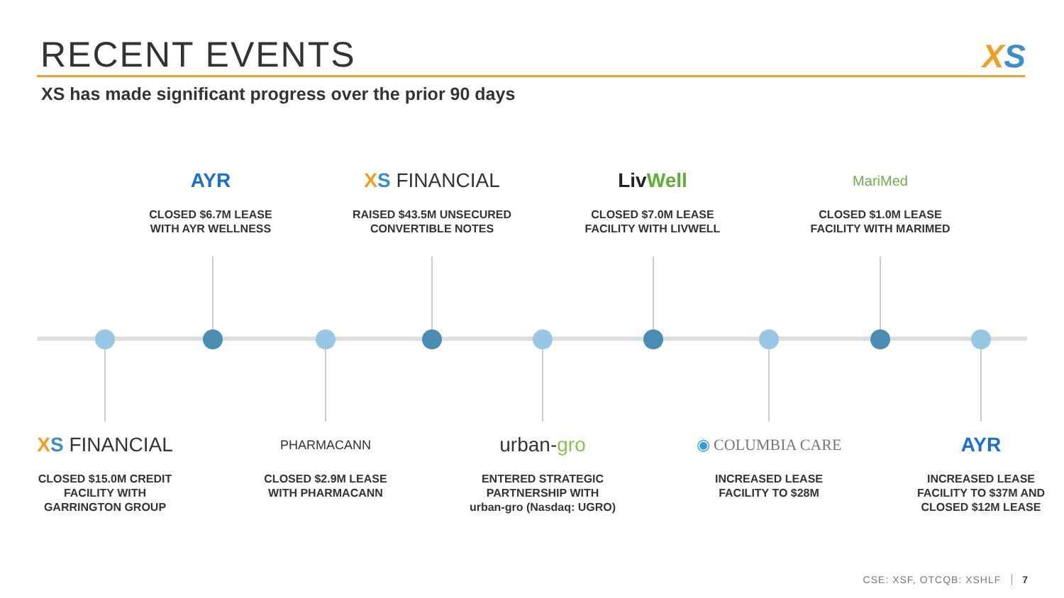RECENT EVENTS XS
XS has made significant progress over the prior 90 days
AYR
CLOSED $6.7M LEASE
WITH AYR WELLNESS
XS FINANCIAL
RAISED $43.5M UNSECURED
CONVERTIBLE NOTES
Liv Well
CLOSED $7.0M LEASE
FACILITY WITH LIVWELL
MariMed
CLOSED $1.0M LEASE
FACILITY WITH MARIMED
XS FINANCIAL
CLOSED $15.0M CREDIT
FACILITY WITH
GARRINGTON GROUP
PHARMACANN
CLOSED $2.9M LEASE
WITH PHARMACANN
urban-gro
ENTERED STRATEGIC
PARTNERSHIP WITH
urban-gro (Nasdaq: UGRO)
◉ COLUMBIA CARE
INCREASED LEASE
FACILITY TO $28M
AYR
INCREASED LEASE
FACILITY TO $37M AND
CLOSED $12M LEASE
CSE: XSF, OTCQB: XSHLF 7